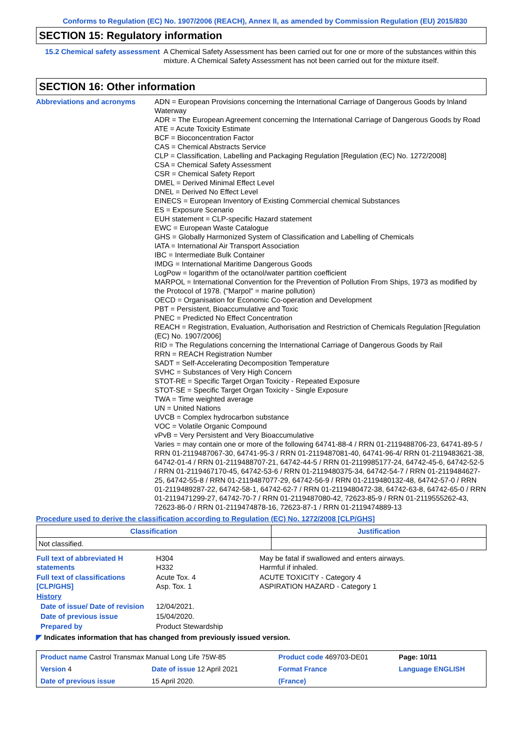Conforms to Regulation (EC) No. 1907/2006 (REACH), Annex II, as amended by Commission Regulation (EU) 2015/830
SECTION 15: Regulatory information
15.2 Chemical safety assessment
A Chemical Safety Assessment has been carried out for one or more of the substances within this mixture. A Chemical Safety Assessment has not been carried out for the mixture itself.
SECTION 16: Other information
Abbreviations and acronyms ADN = European Provisions concerning the International Carriage of Dangerous Goods by Inland Waterway
ADR = The European Agreement concerning the International Carriage of Dangerous Goods by Road
ATE = Acute Toxicity Estimate
BCF = Bioconcentration Factor
CAS = Chemical Abstracts Service
CLP = Classification, Labelling and Packaging Regulation [Regulation (EC) No. 1272/2008]
CSA = Chemical Safety Assessment
CSR = Chemical Safety Report
DMEL = Derived Minimal Effect Level
DNEL = Derived No Effect Level
EINECS = European Inventory of Existing Commercial chemical Substances
ES = Exposure Scenario
EUH statement = CLP-specific Hazard statement
EWC = European Waste Catalogue
GHS = Globally Harmonized System of Classification and Labelling of Chemicals
IATA = International Air Transport Association
IBC = Intermediate Bulk Container
IMDG = International Maritime Dangerous Goods
LogPow = logarithm of the octanol/water partition coefficient
MARPOL = International Convention for the Prevention of Pollution From Ships, 1973 as modified by the Protocol of 1978. ("Marpol" = marine pollution)
OECD = Organisation for Economic Co-operation and Development
PBT = Persistent, Bioaccumulative and Toxic
PNEC = Predicted No Effect Concentration
REACH = Registration, Evaluation, Authorisation and Restriction of Chemicals Regulation [Regulation (EC) No. 1907/2006]
RID = The Regulations concerning the International Carriage of Dangerous Goods by Rail
RRN = REACH Registration Number
SADT = Self-Accelerating Decomposition Temperature
SVHC = Substances of Very High Concern
STOT-RE = Specific Target Organ Toxicity - Repeated Exposure
STOT-SE = Specific Target Organ Toxicity - Single Exposure
TWA = Time weighted average
UN = United Nations
UVCB = Complex hydrocarbon substance
VOC = Volatile Organic Compound
vPvB = Very Persistent and Very Bioaccumulative
Varies = may contain one or more of the following 64741-88-4 / RRN 01-2119488706-23, 64741-89-5 / RRN 01-2119487067-30, 64741-95-3 / RRN 01-2119487081-40, 64741-96-4/ RRN 01-2119483621-38, 64742-01-4 / RRN 01-2119488707-21, 64742-44-5 / RRN 01-2119985177-24, 64742-45-6, 64742-52-5 / RRN 01-2119467170-45, 64742-53-6 / RRN 01-2119480375-34, 64742-54-7 / RRN 01-2119484627-25, 64742-55-8 / RRN 01-2119487077-29, 64742-56-9 / RRN 01-2119480132-48, 64742-57-0 / RRN 01-2119489287-22, 64742-58-1, 64742-62-7 / RRN 01-2119480472-38, 64742-63-8, 64742-65-0 / RRN 01-2119471299-27, 64742-70-7 / RRN 01-2119487080-42, 72623-85-9 / RRN 01-2119555262-43, 72623-86-0 / RRN 01-2119474878-16, 72623-87-1 / RRN 01-2119474889-13
Procedure used to derive the classification according to Regulation (EC) No. 1272/2008 [CLP/GHS]
| Classification | Justification |
| --- | --- |
| Not classified. | |
| Full text of abbreviated H statements | H304 H332 | May be fatal if swallowed and enters airways. Harmful if inhaled. |
| Full text of classifications [CLP/GHS] | Acute Tox. 4 Asp. Tox. 1 | ACUTE TOXICITY - Category 4 ASPIRATION HAZARD - Category 1 |
| History | | |
| Date of issue/ Date of revision | 12/04/2021. | |
| Date of previous issue | 15/04/2020. | |
| Prepared by | Product Stewardship | |
◤ Indicates information that has changed from previously issued version.
| Product name Castrol Transmax Manual Long Life 75W-85 | | Product code 469703-DE01 | Page: 10/11 |
| Version 4 | Date of issue 12 April 2021 | Format France | Language ENGLISH |
| Date of previous issue | 15 April 2020. | (France) | |